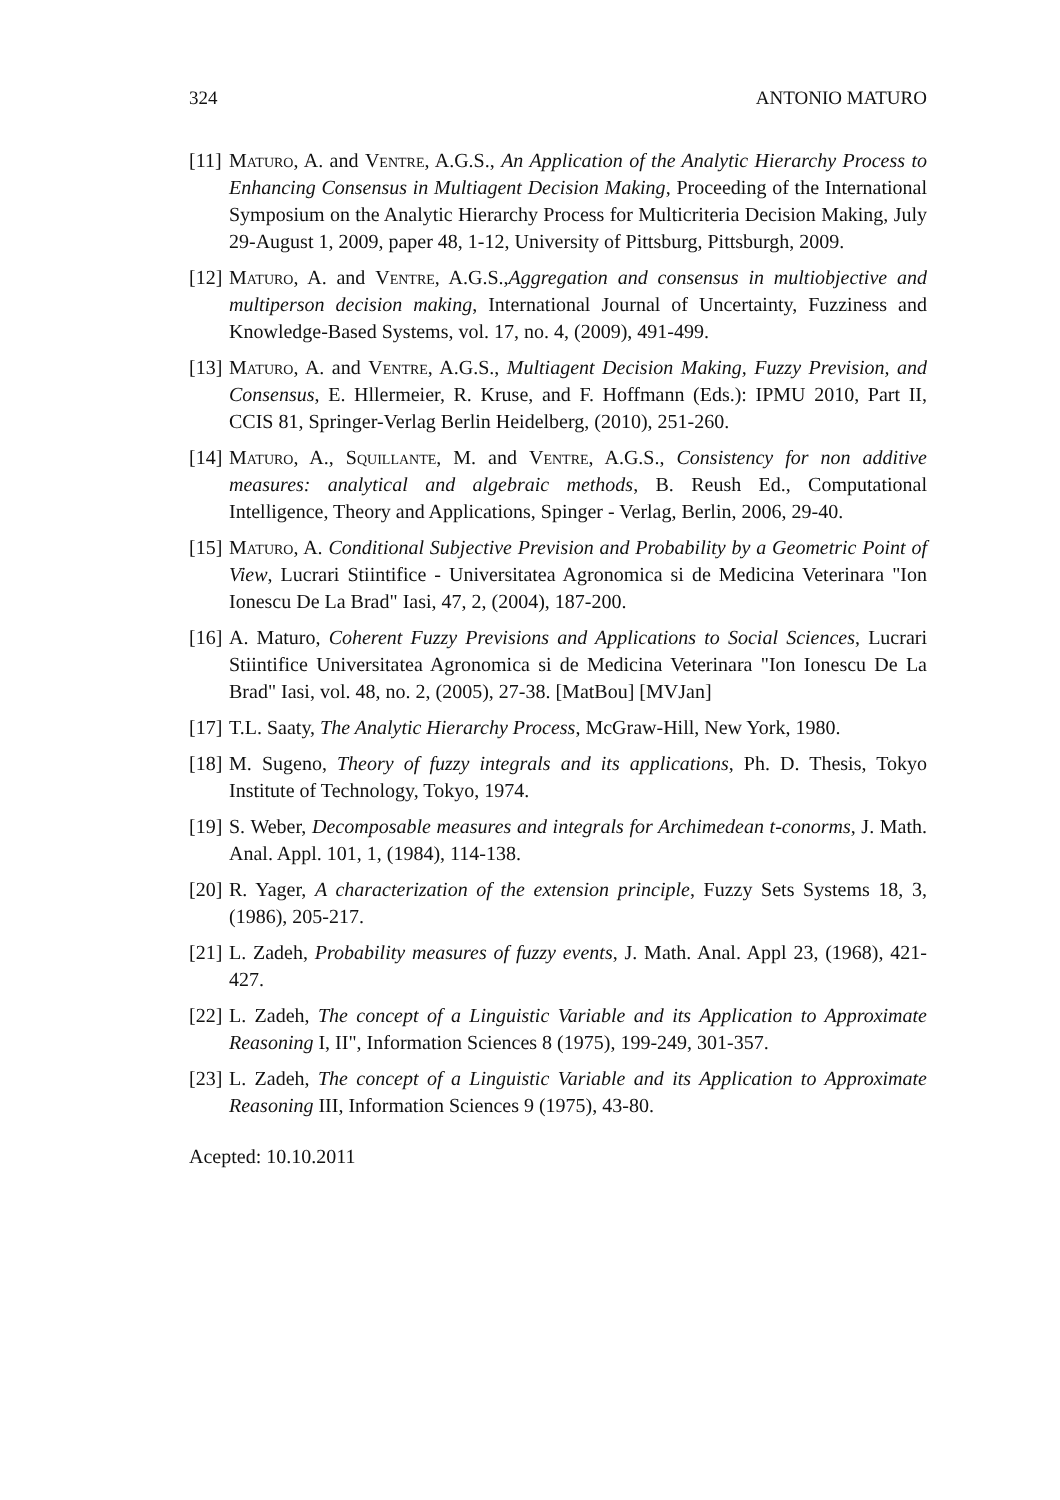324 ANTONIO MATURO
[11] Maturo, A. and Ventre, A.G.S., An Application of the Analytic Hierarchy Process to Enhancing Consensus in Multiagent Decision Making, Proceeding of the International Symposium on the Analytic Hierarchy Process for Multicriteria Decision Making, July 29-August 1, 2009, paper 48, 1-12, University of Pittsburg, Pittsburgh, 2009.
[12] Maturo, A. and Ventre, A.G.S.,Aggregation and consensus in multiobjective and multiperson decision making, International Journal of Uncertainty, Fuzziness and Knowledge-Based Systems, vol. 17, no. 4, (2009), 491-499.
[13] Maturo, A. and Ventre, A.G.S., Multiagent Decision Making, Fuzzy Prevision, and Consensus, E. Hllermeier, R. Kruse, and F. Hoffmann (Eds.): IPMU 2010, Part II, CCIS 81, Springer-Verlag Berlin Heidelberg, (2010), 251-260.
[14] Maturo, A., Squillante, M. and Ventre, A.G.S., Consistency for non additive measures: analytical and algebraic methods, B. Reush Ed., Computational Intelligence, Theory and Applications, Spinger - Verlag, Berlin, 2006, 29-40.
[15] Maturo, A. Conditional Subjective Prevision and Probability by a Geometric Point of View, Lucrari Stiintifice - Universitatea Agronomica si de Medicina Veterinara "Ion Ionescu De La Brad" Iasi, 47, 2, (2004), 187-200.
[16] A. Maturo, Coherent Fuzzy Previsions and Applications to Social Sciences, Lucrari Stiintifice Universitatea Agronomica si de Medicina Veterinara "Ion Ionescu De La Brad" Iasi, vol. 48, no. 2, (2005), 27-38. [MatBou] [MVJan]
[17] T.L. Saaty, The Analytic Hierarchy Process, McGraw-Hill, New York, 1980.
[18] M. Sugeno, Theory of fuzzy integrals and its applications, Ph. D. Thesis, Tokyo Institute of Technology, Tokyo, 1974.
[19] S. Weber, Decomposable measures and integrals for Archimedean t-conorms, J. Math. Anal. Appl. 101, 1, (1984), 114-138.
[20] R. Yager, A characterization of the extension principle, Fuzzy Sets Systems 18, 3, (1986), 205-217.
[21] L. Zadeh, Probability measures of fuzzy events, J. Math. Anal. Appl 23, (1968), 421-427.
[22] L. Zadeh, The concept of a Linguistic Variable and its Application to Approximate Reasoning I, II", Information Sciences 8 (1975), 199-249, 301-357.
[23] L. Zadeh, The concept of a Linguistic Variable and its Application to Approximate Reasoning III, Information Sciences 9 (1975), 43-80.
Acepted: 10.10.2011